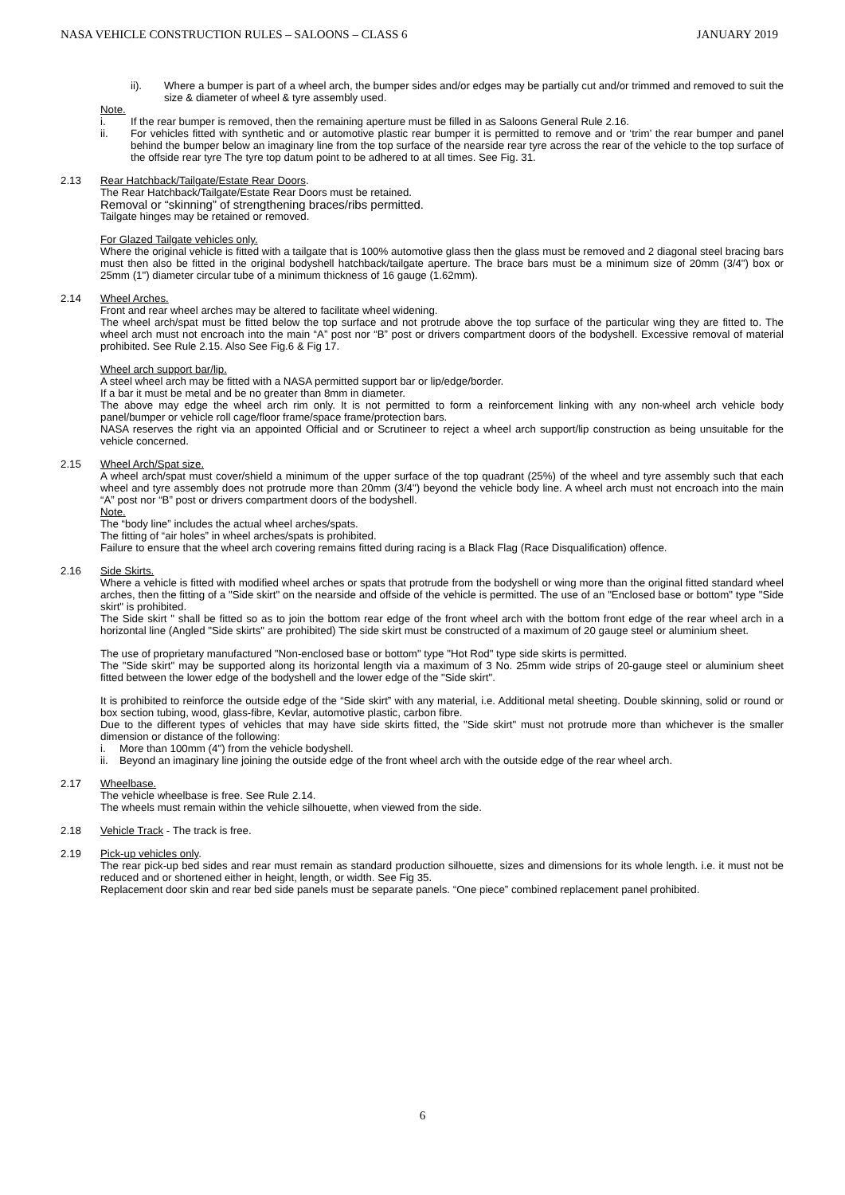NASA VEHICLE CONSTRUCTION RULES – SALOONS – CLASS 6 JANUARY 2019
ii). Where a bumper is part of a wheel arch, the bumper sides and/or edges may be partially cut and/or trimmed and removed to suit the size & diameter of wheel & tyre assembly used.
Note.
i. If the rear bumper is removed, then the remaining aperture must be filled in as Saloons General Rule 2.16.
ii. For vehicles fitted with synthetic and or automotive plastic rear bumper it is permitted to remove and or ‘trim’ the rear bumper and panel behind the bumper below an imaginary line from the top surface of the nearside rear tyre across the rear of the vehicle to the top surface of the offside rear tyre The tyre top datum point to be adhered to at all times. See Fig. 31.
2.13 Rear Hatchback/Tailgate/Estate Rear Doors.
The Rear Hatchback/Tailgate/Estate Rear Doors must be retained.
Removal or “skinning” of strengthening braces/ribs permitted.
Tailgate hinges may be retained or removed.
For Glazed Tailgate vehicles only.
Where the original vehicle is fitted with a tailgate that is 100% automotive glass then the glass must be removed and 2 diagonal steel bracing bars must then also be fitted in the original bodyshell hatchback/tailgate aperture. The brace bars must be a minimum size of 20mm (3/4") box or 25mm (1") diameter circular tube of a minimum thickness of 16 gauge (1.62mm).
2.14 Wheel Arches.
Front and rear wheel arches may be altered to facilitate wheel widening.
The wheel arch/spat must be fitted below the top surface and not protrude above the top surface of the particular wing they are fitted to. The wheel arch must not encroach into the main “A” post nor “B” post or drivers compartment doors of the bodyshell. Excessive removal of material prohibited. See Rule 2.15. Also See Fig.6 & Fig 17.
Wheel arch support bar/lip.
A steel wheel arch may be fitted with a NASA permitted support bar or lip/edge/border.
If a bar it must be metal and be no greater than 8mm in diameter.
The above may edge the wheel arch rim only. It is not permitted to form a reinforcement linking with any non-wheel arch vehicle body panel/bumper or vehicle roll cage/floor frame/space frame/protection bars.
NASA reserves the right via an appointed Official and or Scrutineer to reject a wheel arch support/lip construction as being unsuitable for the vehicle concerned.
2.15 Wheel Arch/Spat size.
A wheel arch/spat must cover/shield a minimum of the upper surface of the top quadrant (25%) of the wheel and tyre assembly such that each wheel and tyre assembly does not protrude more than 20mm (3/4") beyond the vehicle body line. A wheel arch must not encroach into the main “A” post nor “B” post or drivers compartment doors of the bodyshell.
Note.
The “body line” includes the actual wheel arches/spats.
The fitting of “air holes” in wheel arches/spats is prohibited.
Failure to ensure that the wheel arch covering remains fitted during racing is a Black Flag (Race Disqualification) offence.
2.16 Side Skirts.
Where a vehicle is fitted with modified wheel arches or spats that protrude from the bodyshell or wing more than the original fitted standard wheel arches, then the fitting of a "Side skirt" on the nearside and offside of the vehicle is permitted. The use of an "Enclosed base or bottom" type "Side skirt" is prohibited.
The Side skirt " shall be fitted so as to join the bottom rear edge of the front wheel arch with the bottom front edge of the rear wheel arch in a horizontal line (Angled "Side skirts" are prohibited) The side skirt must be constructed of a maximum of 20 gauge steel or aluminium sheet.
The use of proprietary manufactured "Non-enclosed base or bottom" type "Hot Rod" type side skirts is permitted.
The "Side skirt" may be supported along its horizontal length via a maximum of 3 No. 25mm wide strips of 20-gauge steel or aluminium sheet fitted between the lower edge of the bodyshell and the lower edge of the "Side skirt".
It is prohibited to reinforce the outside edge of the “Side skirt” with any material, i.e. Additional metal sheeting. Double skinning, solid or round or box section tubing, wood, glass-fibre, Kevlar, automotive plastic, carbon fibre.
Due to the different types of vehicles that may have side skirts fitted, the "Side skirt" must not protrude more than whichever is the smaller dimension or distance of the following:
i. More than 100mm (4") from the vehicle bodyshell.
ii. Beyond an imaginary line joining the outside edge of the front wheel arch with the outside edge of the rear wheel arch.
2.17 Wheelbase.
The vehicle wheelbase is free. See Rule 2.14.
The wheels must remain within the vehicle silhouette, when viewed from the side.
2.18 Vehicle Track - The track is free.
2.19 Pick-up vehicles only.
The rear pick-up bed sides and rear must remain as standard production silhouette, sizes and dimensions for its whole length. i.e. it must not be reduced and or shortened either in height, length, or width. See Fig 35.
Replacement door skin and rear bed side panels must be separate panels. “One piece” combined replacement panel prohibited.
6